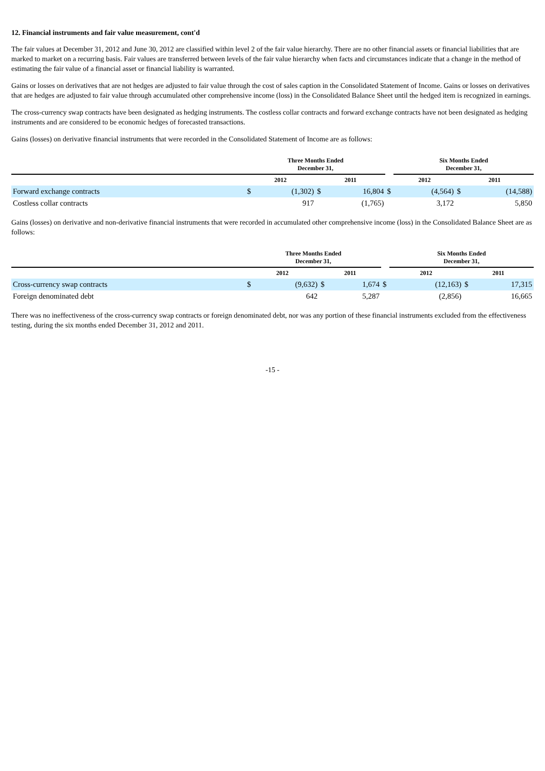12. Financial instruments and fair value measurement, cont'd
The fair values at December 31, 2012 and June 30, 2012 are classified within level 2 of the fair value hierarchy. There are no other financial assets or financial liabilities that are marked to market on a recurring basis. Fair values are transferred between levels of the fair value hierarchy when facts and circumstances indicate that a change in the method of estimating the fair value of a financial asset or financial liability is warranted.
Gains or losses on derivatives that are not hedges are adjusted to fair value through the cost of sales caption in the Consolidated Statement of Income. Gains or losses on derivatives that are hedges are adjusted to fair value through accumulated other comprehensive income (loss) in the Consolidated Balance Sheet until the hedged item is recognized in earnings.
The cross-currency swap contracts have been designated as hedging instruments. The costless collar contracts and forward exchange contracts have not been designated as hedging instruments and are considered to be economic hedges of forecasted transactions.
Gains (losses) on derivative financial instruments that were recorded in the Consolidated Statement of Income are as follows:
| | Three Months Ended December 31, | | | | | Six Months Ended December 31, | | | |
| --- | --- | --- | --- | --- | --- | --- | --- | --- | --- |
| | 2012 | | 2011 | | | 2012 | | 2011 | |
| Forward exchange contracts | $ | (1,302) | $ | 16,804 | $ | | (4,564) | $ | (14,588) |
| Costless collar contracts | | 917 | | (1,765) | | | 3,172 | | 5,850 |
Gains (losses) on derivative and non-derivative financial instruments that were recorded in accumulated other comprehensive income (loss) in the Consolidated Balance Sheet are as follows:
| | Three Months Ended December 31, | | | | | Six Months Ended December 31, | | | |
| --- | --- | --- | --- | --- | --- | --- | --- | --- | --- |
| | 2012 | | 2011 | | | 2012 | | 2011 | |
| Cross-currency swap contracts | $ | (9,632) | $ | 1,674 | $ | | (12,163) | $ | 17,315 |
| Foreign denominated debt | | 642 | | 5,287 | | | (2,856) | | 16,665 |
There was no ineffectiveness of the cross-currency swap contracts or foreign denominated debt, nor was any portion of these financial instruments excluded from the effectiveness testing, during the six months ended December 31, 2012 and 2011.
-15 -